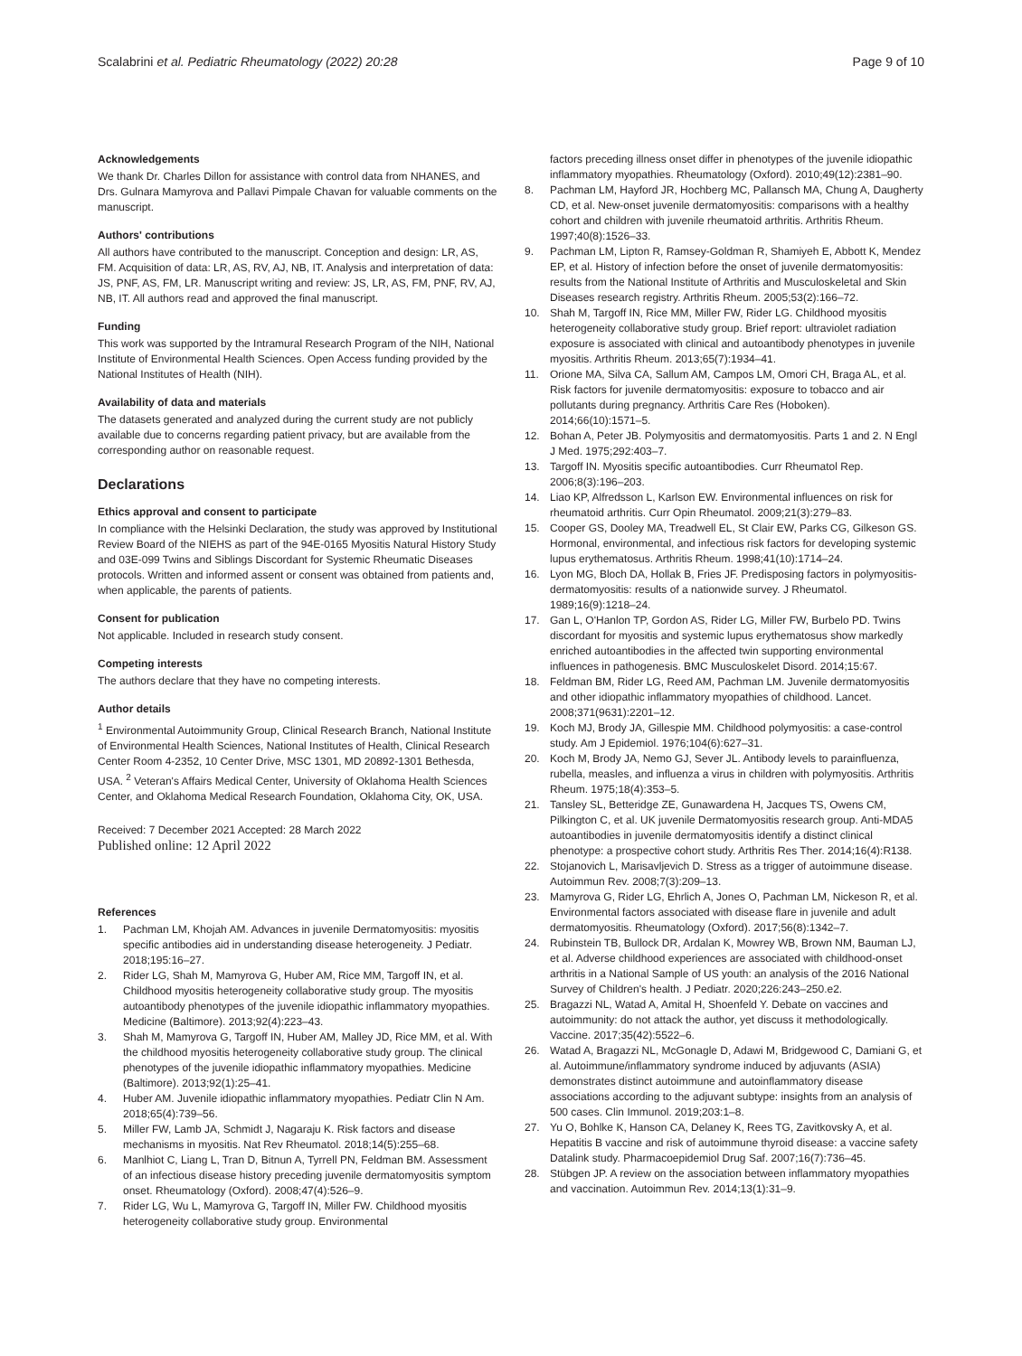Scalabrini et al. Pediatric Rheumatology (2022) 20:28 Page 9 of 10
Acknowledgements
We thank Dr. Charles Dillon for assistance with control data from NHANES, and Drs. Gulnara Mamyrova and Pallavi Pimpale Chavan for valuable comments on the manuscript.
Authors' contributions
All authors have contributed to the manuscript. Conception and design: LR, AS, FM. Acquisition of data: LR, AS, RV, AJ, NB, IT. Analysis and interpretation of data: JS, PNF, AS, FM, LR. Manuscript writing and review: JS, LR, AS, FM, PNF, RV, AJ, NB, IT. All authors read and approved the final manuscript.
Funding
This work was supported by the Intramural Research Program of the NIH, National Institute of Environmental Health Sciences. Open Access funding provided by the National Institutes of Health (NIH).
Availability of data and materials
The datasets generated and analyzed during the current study are not publicly available due to concerns regarding patient privacy, but are available from the corresponding author on reasonable request.
Declarations
Ethics approval and consent to participate
In compliance with the Helsinki Declaration, the study was approved by Institutional Review Board of the NIEHS as part of the 94E-0165 Myositis Natural History Study and 03E-099 Twins and Siblings Discordant for Systemic Rheumatic Diseases protocols. Written and informed assent or consent was obtained from patients and, when applicable, the parents of patients.
Consent for publication
Not applicable. Included in research study consent.
Competing interests
The authors declare that they have no competing interests.
Author details
<sup>1</sup> Environmental Autoimmunity Group, Clinical Research Branch, National Institute of Environmental Health Sciences, National Institutes of Health, Clinical Research Center Room 4-2352, 10 Center Drive, MSC 1301, MD 20892-1301 Bethesda, USA. <sup>2</sup> Veteran's Affairs Medical Center, University of Oklahoma Health Sciences Center, and Oklahoma Medical Research Foundation, Oklahoma City, OK, USA.
Received: 7 December 2021 Accepted: 28 March 2022
Published online: 12 April 2022
References
1. Pachman LM, Khojah AM. Advances in juvenile Dermatomyositis: myositis specific antibodies aid in understanding disease heterogeneity. J Pediatr. 2018;195:16–27.
2. Rider LG, Shah M, Mamyrova G, Huber AM, Rice MM, Targoff IN, et al. Childhood myositis heterogeneity collaborative study group. The myositis autoantibody phenotypes of the juvenile idiopathic inflammatory myopathies. Medicine (Baltimore). 2013;92(4):223–43.
3. Shah M, Mamyrova G, Targoff IN, Huber AM, Malley JD, Rice MM, et al. With the childhood myositis heterogeneity collaborative study group. The clinical phenotypes of the juvenile idiopathic inflammatory myopathies. Medicine (Baltimore). 2013;92(1):25–41.
4. Huber AM. Juvenile idiopathic inflammatory myopathies. Pediatr Clin N Am. 2018;65(4):739–56.
5. Miller FW, Lamb JA, Schmidt J, Nagaraju K. Risk factors and disease mechanisms in myositis. Nat Rev Rheumatol. 2018;14(5):255–68.
6. Manlhiot C, Liang L, Tran D, Bitnun A, Tyrrell PN, Feldman BM. Assessment of an infectious disease history preceding juvenile dermatomyositis symptom onset. Rheumatology (Oxford). 2008;47(4):526–9.
7. Rider LG, Wu L, Mamyrova G, Targoff IN, Miller FW. Childhood myositis heterogeneity collaborative study group. Environmental
factors preceding illness onset differ in phenotypes of the juvenile idiopathic inflammatory myopathies. Rheumatology (Oxford). 2010;49(12):2381–90.
8. Pachman LM, Hayford JR, Hochberg MC, Pallansch MA, Chung A, Daugherty CD, et al. New-onset juvenile dermatomyositis: comparisons with a healthy cohort and children with juvenile rheumatoid arthritis. Arthritis Rheum. 1997;40(8):1526–33.
9. Pachman LM, Lipton R, Ramsey-Goldman R, Shamiyeh E, Abbott K, Mendez EP, et al. History of infection before the onset of juvenile dermatomyositis: results from the National Institute of Arthritis and Musculoskeletal and Skin Diseases research registry. Arthritis Rheum. 2005;53(2):166–72.
10. Shah M, Targoff IN, Rice MM, Miller FW, Rider LG. Childhood myositis heterogeneity collaborative study group. Brief report: ultraviolet radiation exposure is associated with clinical and autoantibody phenotypes in juvenile myositis. Arthritis Rheum. 2013;65(7):1934–41.
11. Orione MA, Silva CA, Sallum AM, Campos LM, Omori CH, Braga AL, et al. Risk factors for juvenile dermatomyositis: exposure to tobacco and air pollutants during pregnancy. Arthritis Care Res (Hoboken). 2014;66(10):1571–5.
12. Bohan A, Peter JB. Polymyositis and dermatomyositis. Parts 1 and 2. N Engl J Med. 1975;292:403–7.
13. Targoff IN. Myositis specific autoantibodies. Curr Rheumatol Rep. 2006;8(3):196–203.
14. Liao KP, Alfredsson L, Karlson EW. Environmental influences on risk for rheumatoid arthritis. Curr Opin Rheumatol. 2009;21(3):279–83.
15. Cooper GS, Dooley MA, Treadwell EL, St Clair EW, Parks CG, Gilkeson GS. Hormonal, environmental, and infectious risk factors for developing systemic lupus erythematosus. Arthritis Rheum. 1998;41(10):1714–24.
16. Lyon MG, Bloch DA, Hollak B, Fries JF. Predisposing factors in polymyositis-dermatomyositis: results of a nationwide survey. J Rheumatol. 1989;16(9):1218–24.
17. Gan L, O'Hanlon TP, Gordon AS, Rider LG, Miller FW, Burbelo PD. Twins discordant for myositis and systemic lupus erythematosus show markedly enriched autoantibodies in the affected twin supporting environmental influences in pathogenesis. BMC Musculoskelet Disord. 2014;15:67.
18. Feldman BM, Rider LG, Reed AM, Pachman LM. Juvenile dermatomyositis and other idiopathic inflammatory myopathies of childhood. Lancet. 2008;371(9631):2201–12.
19. Koch MJ, Brody JA, Gillespie MM. Childhood polymyositis: a case-control study. Am J Epidemiol. 1976;104(6):627–31.
20. Koch M, Brody JA, Nemo GJ, Sever JL. Antibody levels to parainfluenza, rubella, measles, and influenza a virus in children with polymyositis. Arthritis Rheum. 1975;18(4):353–5.
21. Tansley SL, Betteridge ZE, Gunawardena H, Jacques TS, Owens CM, Pilkington C, et al. UK juvenile Dermatomyositis research group. Anti-MDA5 autoantibodies in juvenile dermatomyositis identify a distinct clinical phenotype: a prospective cohort study. Arthritis Res Ther. 2014;16(4):R138.
22. Stojanovich L, Marisavljevich D. Stress as a trigger of autoimmune disease. Autoimmun Rev. 2008;7(3):209–13.
23. Mamyrova G, Rider LG, Ehrlich A, Jones O, Pachman LM, Nickeson R, et al. Environmental factors associated with disease flare in juvenile and adult dermatomyositis. Rheumatology (Oxford). 2017;56(8):1342–7.
24. Rubinstein TB, Bullock DR, Ardalan K, Mowrey WB, Brown NM, Bauman LJ, et al. Adverse childhood experiences are associated with childhood-onset arthritis in a National Sample of US youth: an analysis of the 2016 National Survey of Children's health. J Pediatr. 2020;226:243–250.e2.
25. Bragazzi NL, Watad A, Amital H, Shoenfeld Y. Debate on vaccines and autoimmunity: do not attack the author, yet discuss it methodologically. Vaccine. 2017;35(42):5522–6.
26. Watad A, Bragazzi NL, McGonagle D, Adawi M, Bridgewood C, Damiani G, et al. Autoimmune/inflammatory syndrome induced by adjuvants (ASIA) demonstrates distinct autoimmune and autoinflammatory disease associations according to the adjuvant subtype: insights from an analysis of 500 cases. Clin Immunol. 2019;203:1–8.
27. Yu O, Bohlke K, Hanson CA, Delaney K, Rees TG, Zavitkovsky A, et al. Hepatitis B vaccine and risk of autoimmune thyroid disease: a vaccine safety Datalink study. Pharmacoepidemiol Drug Saf. 2007;16(7):736–45.
28. Stübgen JP. A review on the association between inflammatory myopathies and vaccination. Autoimmun Rev. 2014;13(1):31–9.